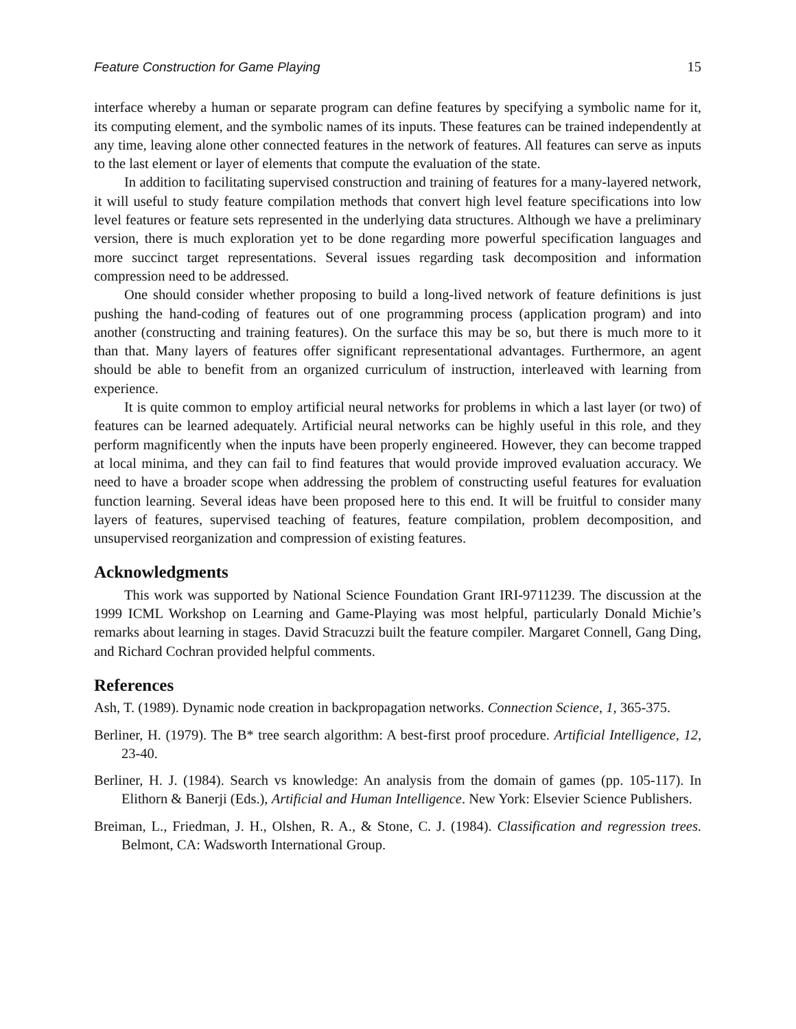Feature Construction for Game Playing 15
interface whereby a human or separate program can define features by specifying a symbolic name for it, its computing element, and the symbolic names of its inputs. These features can be trained independently at any time, leaving alone other connected features in the network of features. All features can serve as inputs to the last element or layer of elements that compute the evaluation of the state.
In addition to facilitating supervised construction and training of features for a many-layered network, it will useful to study feature compilation methods that convert high level feature specifications into low level features or feature sets represented in the underlying data structures. Although we have a preliminary version, there is much exploration yet to be done regarding more powerful specification languages and more succinct target representations. Several issues regarding task decomposition and information compression need to be addressed.
One should consider whether proposing to build a long-lived network of feature definitions is just pushing the hand-coding of features out of one programming process (application program) and into another (constructing and training features). On the surface this may be so, but there is much more to it than that. Many layers of features offer significant representational advantages. Furthermore, an agent should be able to benefit from an organized curriculum of instruction, interleaved with learning from experience.
It is quite common to employ artificial neural networks for problems in which a last layer (or two) of features can be learned adequately. Artificial neural networks can be highly useful in this role, and they perform magnificently when the inputs have been properly engineered. However, they can become trapped at local minima, and they can fail to find features that would provide improved evaluation accuracy. We need to have a broader scope when addressing the problem of constructing useful features for evaluation function learning. Several ideas have been proposed here to this end. It will be fruitful to consider many layers of features, supervised teaching of features, feature compilation, problem decomposition, and unsupervised reorganization and compression of existing features.
Acknowledgments
This work was supported by National Science Foundation Grant IRI-9711239. The discussion at the 1999 ICML Workshop on Learning and Game-Playing was most helpful, particularly Donald Michie’s remarks about learning in stages. David Stracuzzi built the feature compiler. Margaret Connell, Gang Ding, and Richard Cochran provided helpful comments.
References
Ash, T. (1989). Dynamic node creation in backpropagation networks. Connection Science, 1, 365-375.
Berliner, H. (1979). The B* tree search algorithm: A best-first proof procedure. Artificial Intelligence, 12, 23-40.
Berliner, H. J. (1984). Search vs knowledge: An analysis from the domain of games (pp. 105-117). In Elithorn & Banerji (Eds.), Artificial and Human Intelligence. New York: Elsevier Science Publishers.
Breiman, L., Friedman, J. H., Olshen, R. A., & Stone, C. J. (1984). Classification and regression trees. Belmont, CA: Wadsworth International Group.